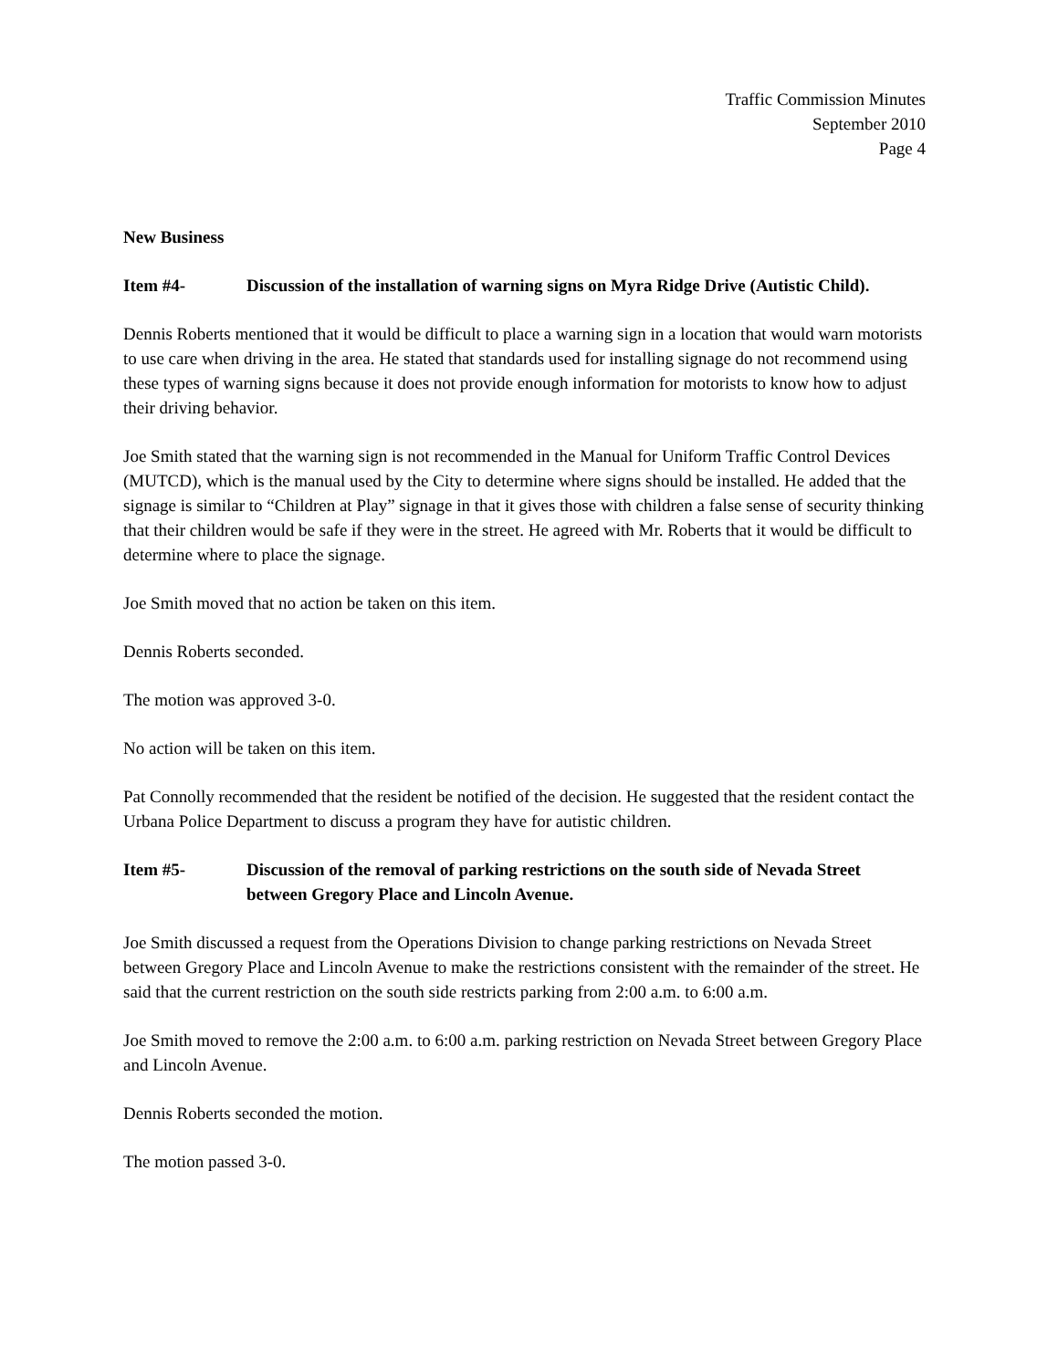Traffic Commission Minutes
September 2010
Page 4
New Business
Item #4- Discussion of the installation of warning signs on Myra Ridge Drive (Autistic Child).
Dennis Roberts mentioned that it would be difficult to place a warning sign in a location that would warn motorists to use care when driving in the area. He stated that standards used for installing signage do not recommend using these types of warning signs because it does not provide enough information for motorists to know how to adjust their driving behavior.
Joe Smith stated that the warning sign is not recommended in the Manual for Uniform Traffic Control Devices (MUTCD), which is the manual used by the City to determine where signs should be installed. He added that the signage is similar to “Children at Play” signage in that it gives those with children a false sense of security thinking that their children would be safe if they were in the street. He agreed with Mr. Roberts that it would be difficult to determine where to place the signage.
Joe Smith moved that no action be taken on this item.
Dennis Roberts seconded.
The motion was approved 3-0.
No action will be taken on this item.
Pat Connolly recommended that the resident be notified of the decision. He suggested that the resident contact the Urbana Police Department to discuss a program they have for autistic children.
Item #5- Discussion of the removal of parking restrictions on the south side of Nevada Street between Gregory Place and Lincoln Avenue.
Joe Smith discussed a request from the Operations Division to change parking restrictions on Nevada Street between Gregory Place and Lincoln Avenue to make the restrictions consistent with the remainder of the street. He said that the current restriction on the south side restricts parking from 2:00 a.m. to 6:00 a.m.
Joe Smith moved to remove the 2:00 a.m. to 6:00 a.m. parking restriction on Nevada Street between Gregory Place and Lincoln Avenue.
Dennis Roberts seconded the motion.
The motion passed 3-0.